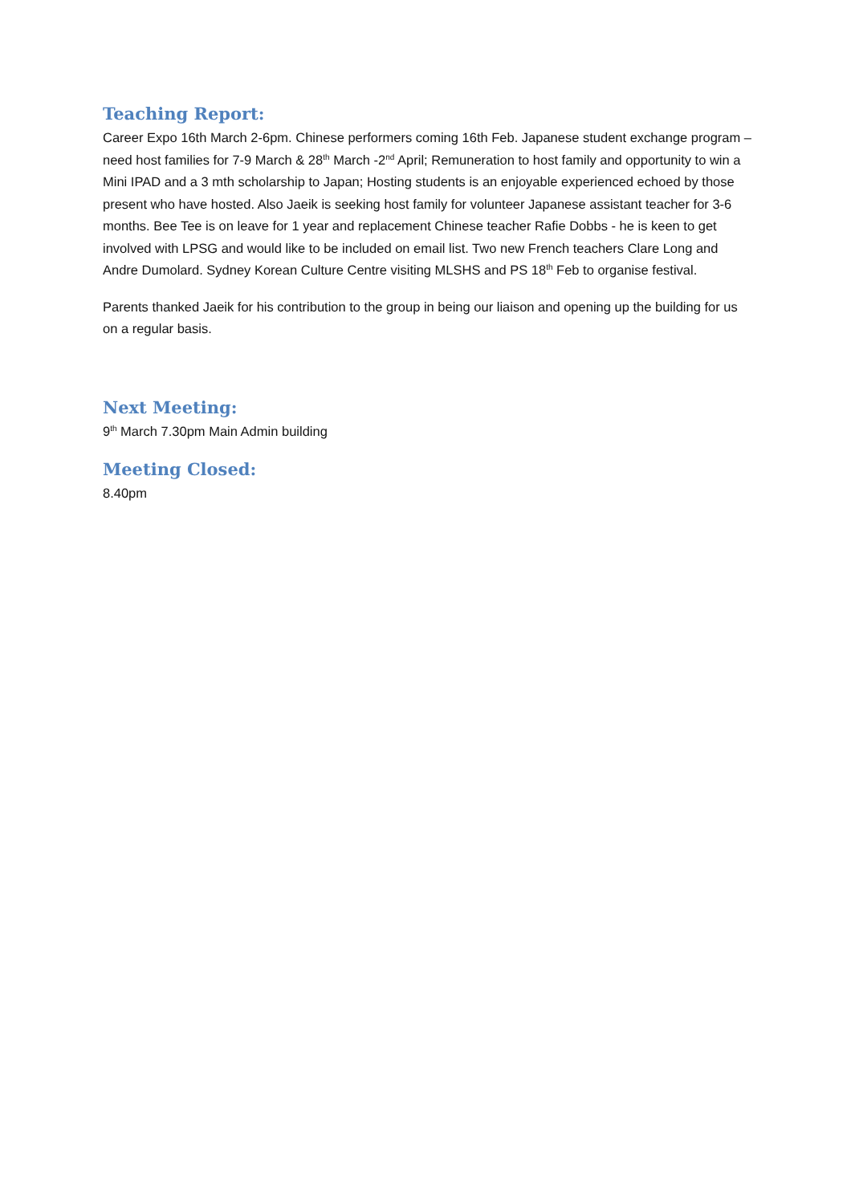Teaching Report:
Career Expo 16th March 2-6pm. Chinese performers coming 16th Feb. Japanese student exchange program – need host families for 7-9 March & 28<sup>th</sup> March -2<sup>nd</sup> April; Remuneration to host family and opportunity to win a Mini IPAD and a 3 mth scholarship to Japan; Hosting students is an enjoyable experienced echoed by those present who have hosted. Also Jaeik is seeking host family for volunteer Japanese assistant teacher for 3-6 months. Bee Tee is on leave for 1 year and replacement Chinese teacher Rafie Dobbs - he is keen to get involved with LPSG and would like to be included on email list. Two new French teachers Clare Long and Andre Dumolard. Sydney Korean Culture Centre visiting MLSHS and PS 18<sup>th</sup> Feb to organise festival.
Parents thanked Jaeik for his contribution to the group in being our liaison and opening up the building for us on a regular basis.
Next Meeting:
9<sup>th</sup> March 7.30pm Main Admin building
Meeting Closed:
8.40pm